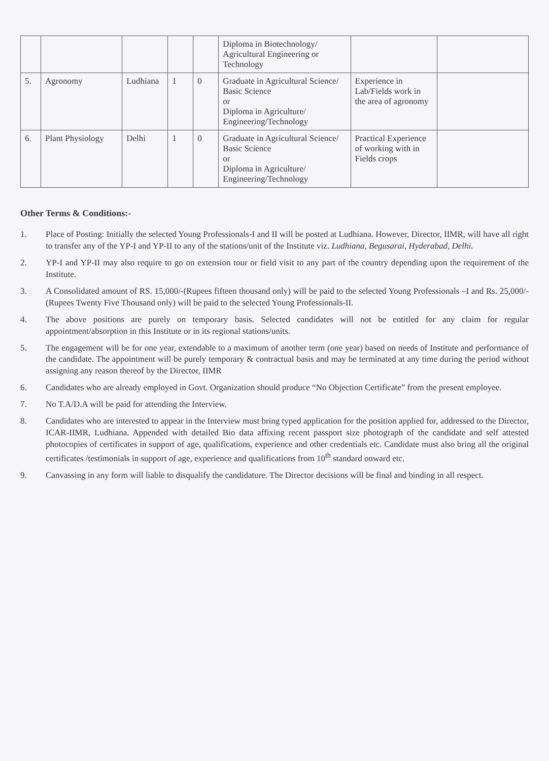| | | | | | Diploma in Biotechnology/ Agricultural Engineering or Technology | | |
| 5. | Agronomy | Ludhiana | 1 | 0 | Graduate in Agricultural Science/ Basic Science or Diploma in Agriculture/ Engineering/Technology | Experience in Lab/Fields work in the area of agronomy | |
| 6. | Plant Physiology | Delhi | 1 | 0 | Graduate in Agricultural Science/ Basic Science or Diploma in Agriculture/ Engineering/Technology | Practical Experience of working with in Fields crops | |
Other Terms & Conditions:-
1. Place of Posting: Initially the selected Young Professionals-I and II will be posted at Ludhiana. However, Director, IIMR, will have all right to transfer any of the YP-I and YP-II to any of the stations/unit of the Institute viz. Ludhiana, Begusarai, Hyderabad, Delhi.
2. YP-I and YP-II may also require to go on extension tour or field visit to any part of the country depending upon the requirement of the Institute.
3. A Consolidated amount of RS. 15,000/-(Rupees fifteen thousand only) will be paid to the selected Young Professionals –I and Rs. 25,000/- (Rupees Twenty Five Thousand only) will be paid to the selected Young Professionals-II.
4. The above positions are purely on temporary basis. Selected candidates will not be entitled for any claim for regular appointment/absorption in this Institute or in its regional stations/units.
5. The engagement will be for one year, extendable to a maximum of another term (one year) based on needs of Institute and performance of the candidate. The appointment will be purely temporary & contractual basis and may be terminated at any time during the period without assigning any reason thereof by the Director, IIMR
6. Candidates who are already employed in Govt. Organization should produce “No Objection Certificate” from the present employee.
7. No T.A/D.A will be paid for attending the Interview.
8. Candidates who are interested to appear in the Interview must bring typed application for the position applied for, addressed to the Director, ICAR-IIMR, Ludhiana. Appended with detailed Bio data affixing recent passport size photograph of the candidate and self attested photocopies of certificates in support of age, qualifications, experience and other credentials etc. Candidate must also bring all the original certificates /testimonials in support of age, experience and qualifications from 10<sup>th</sup> standard onward etc.
9. Canvassing in any form will liable to disqualify the candidature. The Director decisions will be final and binding in all respect.